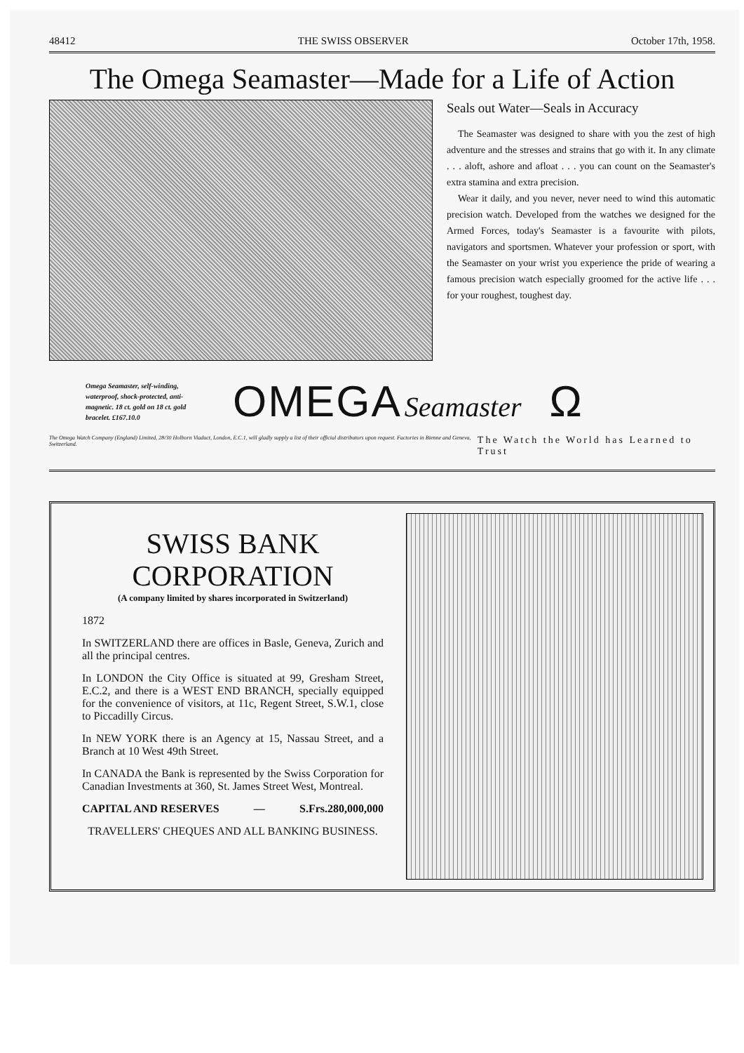48412 THE SWISS OBSERVER October 17th, 1958.
The Omega Seamaster—Made for a Life of Action
Seals out Water—Seals in Accuracy
The Seamaster was designed to share with you the zest of high adventure and the stresses and strains that go with it. In any climate . . . aloft, ashore and afloat . . . you can count on the Seamaster's extra stamina and extra precision.
Wear it daily, and you never, never need to wind this automatic precision watch. Developed from the watches we designed for the Armed Forces, today's Seamaster is a favourite with pilots, navigators and sportsmen. Whatever your profession or sport, with the Seamaster on your wrist you experience the pride of wearing a famous precision watch especially groomed for the active life . . . for your roughest, toughest day.
Omega Seamaster, self-winding, waterproof, shock-protected, anti-magnetic. 18 ct. gold on 18 ct. gold bracelet. £167.10.0
OMEGA Seamaster
Ω
The Omega Watch Company (England) Limited, 28/30 Holborn Viaduct, London, E.C.1, will gladly supply a list of their official distributors upon request. Factories in Bienne and Geneva, Switzerland. The Watch the World has Learned to Trust
SWISS BANK CORPORATION
(A company limited by shares incorporated in Switzerland)
1872
In SWITZERLAND there are offices in Basle, Geneva, Zurich and all the principal centres.
In LONDON the City Office is situated at 99, Gresham Street, E.C.2, and there is a WEST END BRANCH, specially equipped for the convenience of visitors, at 11c, Regent Street, S.W.1, close to Piccadilly Circus.
In NEW YORK there is an Agency at 15, Nassau Street, and a Branch at 10 West 49th Street.
In CANADA the Bank is represented by the Swiss Corporation for Canadian Investments at 360, St. James Street West, Montreal.
CAPITAL AND RESERVES — S.Frs.280,000,000
TRAVELLERS' CHEQUES AND ALL BANKING BUSINESS.